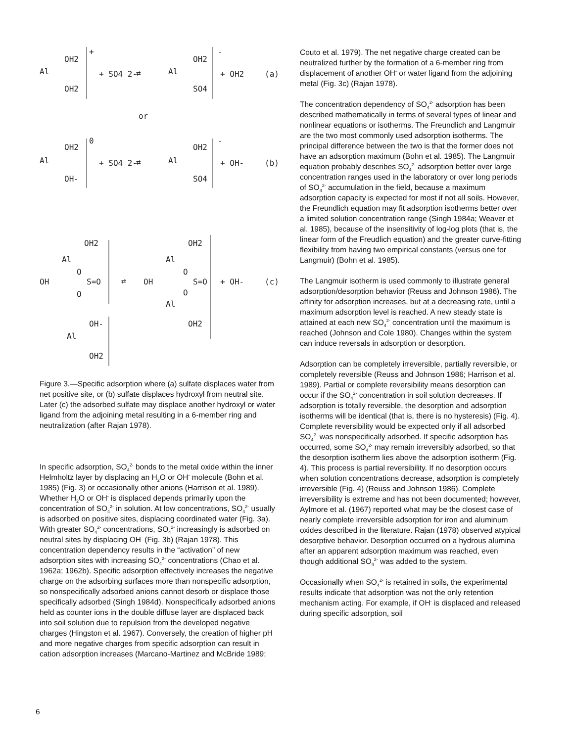Al
OH2
OH2
+
+ SO4 2-
⇄
Al
OH2
SO4
-
+ OH2
(a)
or
Al
OH2
OH-
0
+ SO4 2-
⇄
Al
OH2
SO4
-
+ OH-
(b)
OH
Al
OH2
O
S=O
O
Al
OH-
OH2
⇄
OH
Al
OH2
O
S=O
O
Al
OH2
+ OH-
(c)
Figure 3.—Specific adsorption where (a) sulfate displaces water from net positive site, or (b) sulfate displaces hydroxyl from neutral site. Later (c) the adsorbed sulfate may displace another hydroxyl or water ligand from the adjoining metal resulting in a 6-member ring and neutralization (after Rajan 1978).
In specific adsorption, SO<sub>4</sub><sup>2-</sup> bonds to the metal oxide within the inner Helmholtz layer by displacing an H<sub>2</sub>O or OH<sup>-</sup> molecule (Bohn et al. 1985) (Fig. 3) or occasionally other anions (Harrison et al. 1989). Whether H<sub>2</sub>O or OH<sup>-</sup> is displaced depends primarily upon the concentration of SO<sub>4</sub><sup>2-</sup> in solution. At low concentrations, SO<sub>4</sub><sup>2-</sup> usually is adsorbed on positive sites, displacing coordinated water (Fig. 3a). With greater SO<sub>4</sub><sup>2-</sup> concentrations, SO<sub>4</sub><sup>2-</sup> increasingly is adsorbed on neutral sites by displacing OH<sup>-</sup> (Fig. 3b) (Rajan 1978). This concentration dependency results in the “activation” of new adsorption sites with increasing SO<sub>4</sub><sup>2-</sup> concentrations (Chao et al. 1962a; 1962b). Specific adsorption effectively increases the negative charge on the adsorbing surfaces more than nonspecific adsorption, so nonspecifically adsorbed anions cannot desorb or displace those specifically adsorbed (Singh 1984d). Nonspecifically adsorbed anions held as counter ions in the double diffuse layer are displaced back into soil solution due to repulsion from the developed negative charges (Hingston et al. 1967). Conversely, the creation of higher pH and more negative charges from specific adsorption can result in cation adsorption increases (Marcano-Martinez and McBride 1989;
Couto et al. 1979). The net negative charge created can be neutralized further by the formation of a 6-member ring from displacement of another OH<sup>-</sup> or water ligand from the adjoining metal (Fig. 3c) (Rajan 1978).
The concentration dependency of SO<sub>4</sub><sup>2-</sup> adsorption has been described mathematically in terms of several types of linear and nonlinear equations or isotherms. The Freundlich and Langmuir are the two most commonly used adsorption isotherms. The principal difference between the two is that the former does not have an adsorption maximum (Bohn et al. 1985). The Langmuir equation probably describes SO<sub>4</sub><sup>2-</sup> adsorption better over large concentration ranges used in the laboratory or over long periods of SO<sub>4</sub><sup>2-</sup> accumulation in the field, because a maximum adsorption capacity is expected for most if not all soils. However, the Freundlich equation may fit adsorption isotherms better over a limited solution concentration range (Singh 1984a; Weaver et al. 1985), because of the insensitivity of log-log plots (that is, the linear form of the Freudlich equation) and the greater curve-fitting flexibility from having two empirical constants (versus one for Langmuir) (Bohn et al. 1985).
The Langmuir isotherm is used commonly to illustrate general adsorption/desorption behavior (Reuss and Johnson 1986). The affinity for adsorption increases, but at a decreasing rate, until a maximum adsorption level is reached. A new steady state is attained at each new SO<sub>4</sub><sup>2-</sup> concentration until the maximum is reached (Johnson and Cole 1980). Changes within the system can induce reversals in adsorption or desorption.
Adsorption can be completely irreversible, partially reversible, or completely reversible (Reuss and Johnson 1986; Harrison et al. 1989). Partial or complete reversibility means desorption can occur if the SO<sub>4</sub><sup>2-</sup> concentration in soil solution decreases. If adsorption is totally reversible, the desorption and adsorption isotherms will be identical (that is, there is no hysteresis) (Fig. 4). Complete reversibility would be expected only if all adsorbed SO<sub>4</sub><sup>2-</sup> was nonspecifically adsorbed. If specific adsorption has occurred, some SO<sub>4</sub><sup>2-</sup> may remain irreversibly adsorbed, so that the desorption isotherm lies above the adsorption isotherm (Fig. 4). This process is partial reversibility. If no desorption occurs when solution concentrations decrease, adsorption is completely irreversible (Fig. 4) (Reuss and Johnson 1986). Complete irreversibility is extreme and has not been documented; however, Aylmore et al. (1967) reported what may be the closest case of nearly complete irreversible adsorption for iron and aluminum oxides described in the literature. Rajan (1978) observed atypical desorptive behavior. Desorption occurred on a hydrous alumina after an apparent adsorption maximum was reached, even though additional SO<sub>4</sub><sup>2-</sup> was added to the system.
Occasionally when SO<sub>4</sub><sup>2-</sup> is retained in soils, the experimental results indicate that adsorption was not the only retention mechanism acting. For example, if OH<sup>-</sup> is displaced and released during specific adsorption, soil
6